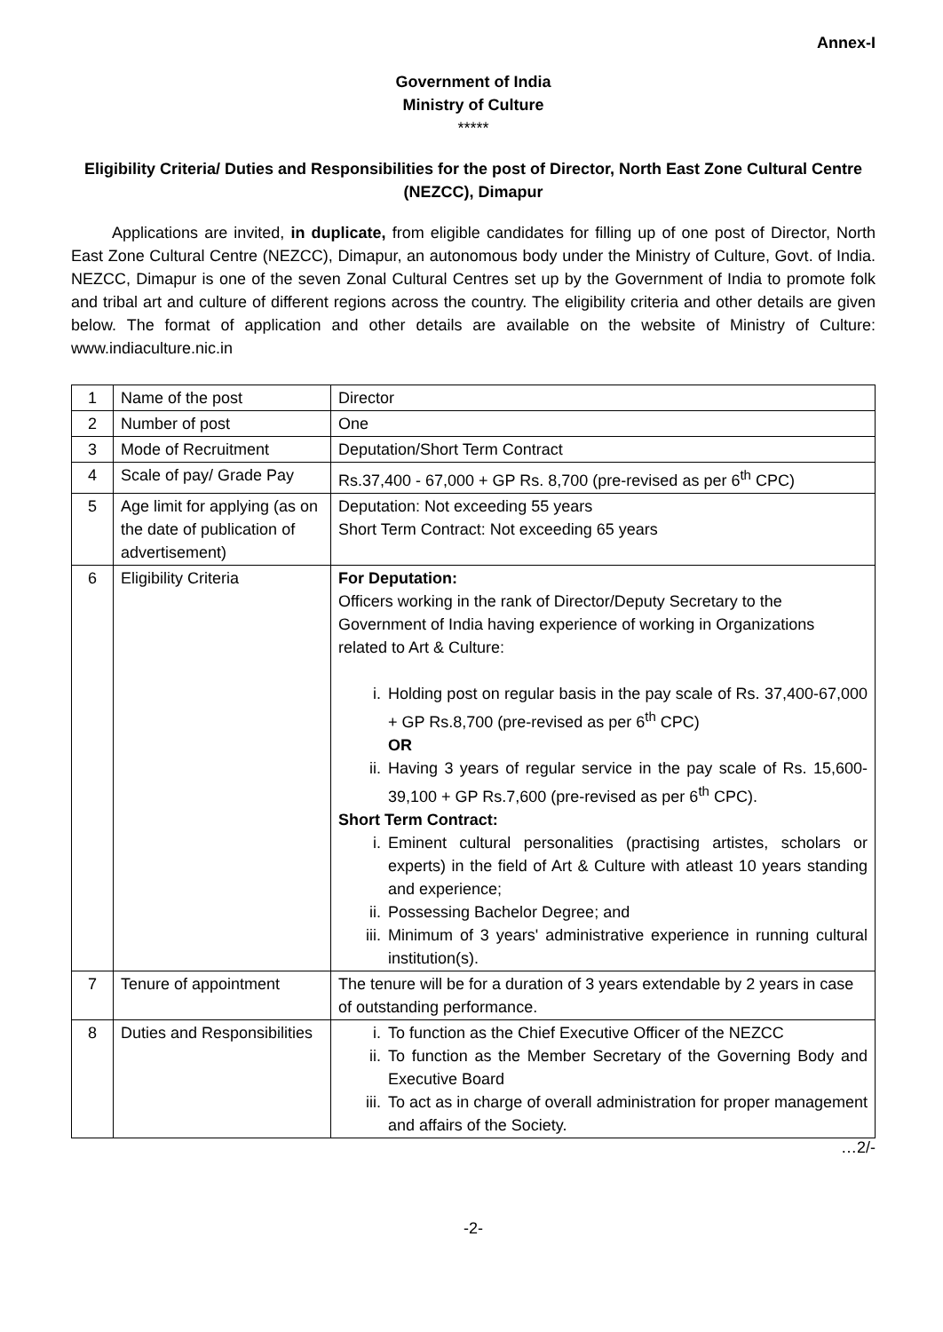Annex-I
Government of India
Ministry of Culture
*****
Eligibility Criteria/ Duties and Responsibilities for the post of Director, North East Zone Cultural Centre (NEZCC), Dimapur
Applications are invited, in duplicate, from eligible candidates for filling up of one post of Director, North East Zone Cultural Centre (NEZCC), Dimapur, an autonomous body under the Ministry of Culture, Govt. of India. NEZCC, Dimapur is one of the seven Zonal Cultural Centres set up by the Government of India to promote folk and tribal art and culture of different regions across the country. The eligibility criteria and other details are given below. The format of application and other details are available on the website of Ministry of Culture: www.indiaculture.nic.in
| 1 | Name of the post | Director |
| 2 | Number of post | One |
| 3 | Mode of Recruitment | Deputation/Short Term Contract |
| 4 | Scale of pay/ Grade Pay | Rs.37,400 - 67,000 + GP Rs. 8,700 (pre-revised as per 6<sup>th</sup> CPC) |
| 5 | Age limit for applying (as on the date of publication of advertisement) | Deputation: Not exceeding 55 years Short Term Contract: Not exceeding 65 years |
| 6 | Eligibility Criteria | For Deputation: Officers working in the rank of Director/Deputy Secretary to the Government of India having experience of working in Organizations related to Art & Culture: i. Holding post on regular basis in the pay scale of Rs. 37,400-67,000 + GP Rs.8,700 (pre-revised as per 6<sup>th</sup> CPC) OR ii. Having 3 years of regular service in the pay scale of Rs. 15,600-39,100 + GP Rs.7,600 (pre-revised as per 6<sup>th</sup> CPC). Short Term Contract: i. Eminent cultural personalities (practising artistes, scholars or experts) in the field of Art & Culture with atleast 10 years standing and experience; ii. Possessing Bachelor Degree; and iii. Minimum of 3 years' administrative experience in running cultural institution(s). |
| 7 | Tenure of appointment | The tenure will be for a duration of 3 years extendable by 2 years in case of outstanding performance. |
| 8 | Duties and Responsibilities | i. To function as the Chief Executive Officer of the NEZCC ii. To function as the Member Secretary of the Governing Body and Executive Board iii. To act as in charge of overall administration for proper management and affairs of the Society. |
…2/-
-2-